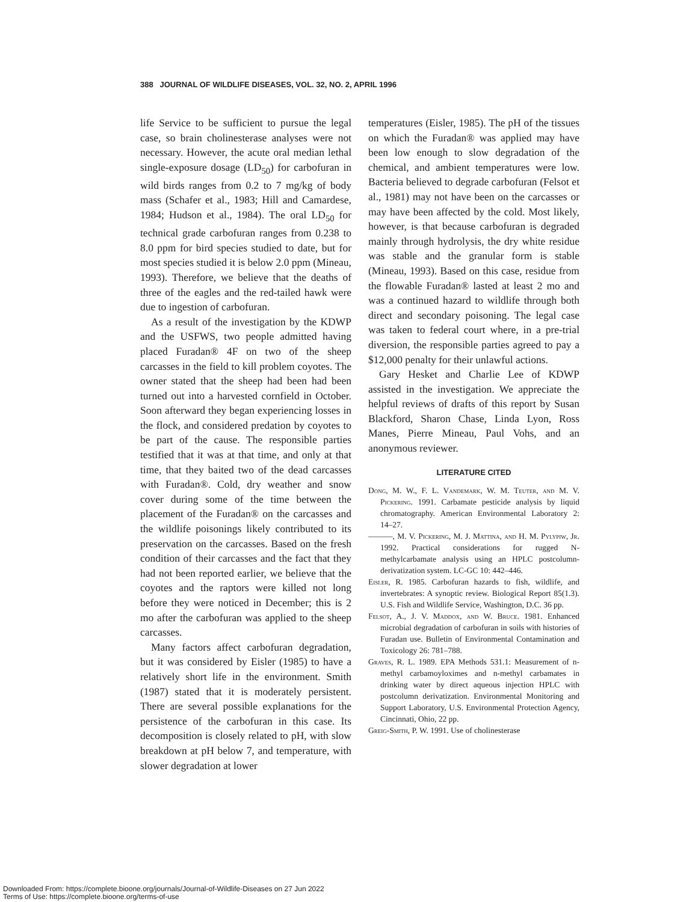388 JOURNAL OF WILDLIFE DISEASES, VOL. 32, NO. 2, APRIL 1996
life Service to be sufficient to pursue the legal case, so brain cholinesterase analyses were not necessary. However, the acute oral median lethal single-exposure dosage (LD<sub>50</sub>) for carbofuran in wild birds ranges from 0.2 to 7 mg/kg of body mass (Schafer et al., 1983; Hill and Camardese, 1984; Hudson et al., 1984). The oral LD<sub>50</sub> for technical grade carbofuran ranges from 0.238 to 8.0 ppm for bird species studied to date, but for most species studied it is below 2.0 ppm (Mineau, 1993). Therefore, we believe that the deaths of three of the eagles and the red-tailed hawk were due to ingestion of carbofuran.
As a result of the investigation by the KDWP and the USFWS, two people admitted having placed Furadan® 4F on two of the sheep carcasses in the field to kill problem coyotes. The owner stated that the sheep had been had been turned out into a harvested cornfield in October. Soon afterward they began experiencing losses in the flock, and considered predation by coyotes to be part of the cause. The responsible parties testified that it was at that time, and only at that time, that they baited two of the dead carcasses with Furadan®. Cold, dry weather and snow cover during some of the time between the placement of the Furadan® on the carcasses and the wildlife poisonings likely contributed to its preservation on the carcasses. Based on the fresh condition of their carcasses and the fact that they had not been reported earlier, we believe that the coyotes and the raptors were killed not long before they were noticed in December; this is 2 mo after the carbofuran was applied to the sheep carcasses.
Many factors affect carbofuran degradation, but it was considered by Eisler (1985) to have a relatively short life in the environment. Smith (1987) stated that it is moderately persistent. There are several possible explanations for the persistence of the carbofuran in this case. Its decomposition is closely related to pH, with slow breakdown at pH below 7, and temperature, with slower degradation at lower
temperatures (Eisler, 1985). The pH of the tissues on which the Furadan® was applied may have been low enough to slow degradation of the chemical, and ambient temperatures were low. Bacteria believed to degrade carbofuran (Felsot et al., 1981) may not have been on the carcasses or may have been affected by the cold. Most likely, however, is that because carbofuran is degraded mainly through hydrolysis, the dry white residue was stable and the granular form is stable (Mineau, 1993). Based on this case, residue from the flowable Furadan® lasted at least 2 mo and was a continued hazard to wildlife through both direct and secondary poisoning. The legal case was taken to federal court where, in a pre-trial diversion, the responsible parties agreed to pay a $12,000 penalty for their unlawful actions.
Gary Hesket and Charlie Lee of KDWP assisted in the investigation. We appreciate the helpful reviews of drafts of this report by Susan Blackford, Sharon Chase, Linda Lyon, Ross Manes, Pierre Mineau, Paul Vohs, and an anonymous reviewer.
LITERATURE CITED
Dong, M. W., F. L. Vandemark, W. M. Teuter, and M. V. Pickering. 1991. Carbamate pesticide analysis by liquid chromatography. American Environmental Laboratory 2: 14–27.
———, M. V. Pickering, M. J. Mattina, and H. M. Pylypiw, Jr. 1992. Practical considerations for rugged N-methylcarbamate analysis using an HPLC postcolumn-derivatization system. LC-GC 10: 442–446.
Eisler, R. 1985. Carbofuran hazards to fish, wildlife, and invertebrates: A synoptic review. Biological Report 85(1.3). U.S. Fish and Wildlife Service, Washington, D.C. 36 pp.
Felsot, A., J. V. Maddox, and W. Bruce. 1981. Enhanced microbial degradation of carbofuran in soils with histories of Furadan use. Bulletin of Environmental Contamination and Toxicology 26: 781–788.
Graves, R. L. 1989. EPA Methods 531.1: Measurement of n-methyl carbamoyloximes and n-methyl carbamates in drinking water by direct aqueous injection HPLC with postcolumn derivatization. Environmental Monitoring and Support Laboratory, U.S. Environmental Protection Agency, Cincinnati, Ohio, 22 pp.
Greig-Smith, P. W. 1991. Use of cholinesterase
Downloaded From: https://complete.bioone.org/journals/Journal-of-Wildlife-Diseases on 27 Jun 2022
Terms of Use: https://complete.bioone.org/terms-of-use